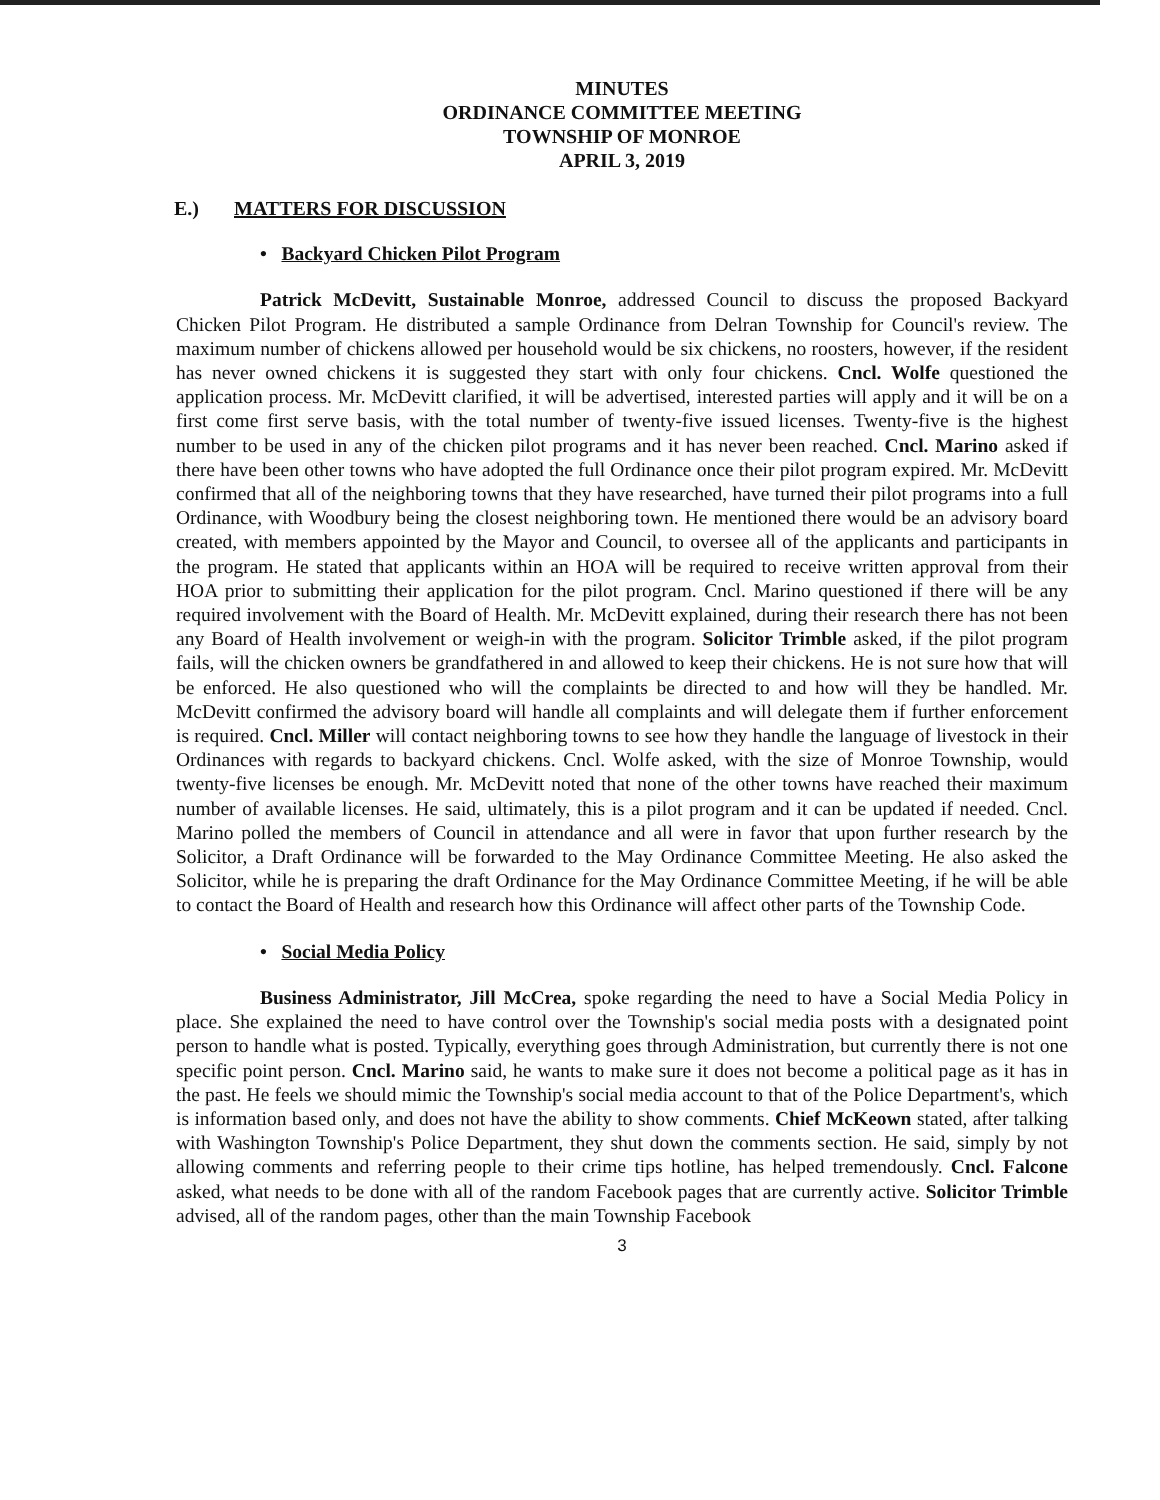MINUTES
ORDINANCE COMMITTEE MEETING
TOWNSHIP OF MONROE
APRIL 3, 2019
E.) MATTERS FOR DISCUSSION
• Backyard Chicken Pilot Program
Patrick McDevitt, Sustainable Monroe, addressed Council to discuss the proposed Backyard Chicken Pilot Program. He distributed a sample Ordinance from Delran Township for Council's review. The maximum number of chickens allowed per household would be six chickens, no roosters, however, if the resident has never owned chickens it is suggested they start with only four chickens. Cncl. Wolfe questioned the application process. Mr. McDevitt clarified, it will be advertised, interested parties will apply and it will be on a first come first serve basis, with the total number of twenty-five issued licenses. Twenty-five is the highest number to be used in any of the chicken pilot programs and it has never been reached. Cncl. Marino asked if there have been other towns who have adopted the full Ordinance once their pilot program expired. Mr. McDevitt confirmed that all of the neighboring towns that they have researched, have turned their pilot programs into a full Ordinance, with Woodbury being the closest neighboring town. He mentioned there would be an advisory board created, with members appointed by the Mayor and Council, to oversee all of the applicants and participants in the program. He stated that applicants within an HOA will be required to receive written approval from their HOA prior to submitting their application for the pilot program. Cncl. Marino questioned if there will be any required involvement with the Board of Health. Mr. McDevitt explained, during their research there has not been any Board of Health involvement or weigh-in with the program. Solicitor Trimble asked, if the pilot program fails, will the chicken owners be grandfathered in and allowed to keep their chickens. He is not sure how that will be enforced. He also questioned who will the complaints be directed to and how will they be handled. Mr. McDevitt confirmed the advisory board will handle all complaints and will delegate them if further enforcement is required. Cncl. Miller will contact neighboring towns to see how they handle the language of livestock in their Ordinances with regards to backyard chickens. Cncl. Wolfe asked, with the size of Monroe Township, would twenty-five licenses be enough. Mr. McDevitt noted that none of the other towns have reached their maximum number of available licenses. He said, ultimately, this is a pilot program and it can be updated if needed. Cncl. Marino polled the members of Council in attendance and all were in favor that upon further research by the Solicitor, a Draft Ordinance will be forwarded to the May Ordinance Committee Meeting. He also asked the Solicitor, while he is preparing the draft Ordinance for the May Ordinance Committee Meeting, if he will be able to contact the Board of Health and research how this Ordinance will affect other parts of the Township Code.
• Social Media Policy
Business Administrator, Jill McCrea, spoke regarding the need to have a Social Media Policy in place. She explained the need to have control over the Township's social media posts with a designated point person to handle what is posted. Typically, everything goes through Administration, but currently there is not one specific point person. Cncl. Marino said, he wants to make sure it does not become a political page as it has in the past. He feels we should mimic the Township's social media account to that of the Police Department's, which is information based only, and does not have the ability to show comments. Chief McKeown stated, after talking with Washington Township's Police Department, they shut down the comments section. He said, simply by not allowing comments and referring people to their crime tips hotline, has helped tremendously. Cncl. Falcone asked, what needs to be done with all of the random Facebook pages that are currently active. Solicitor Trimble advised, all of the random pages, other than the main Township Facebook
3